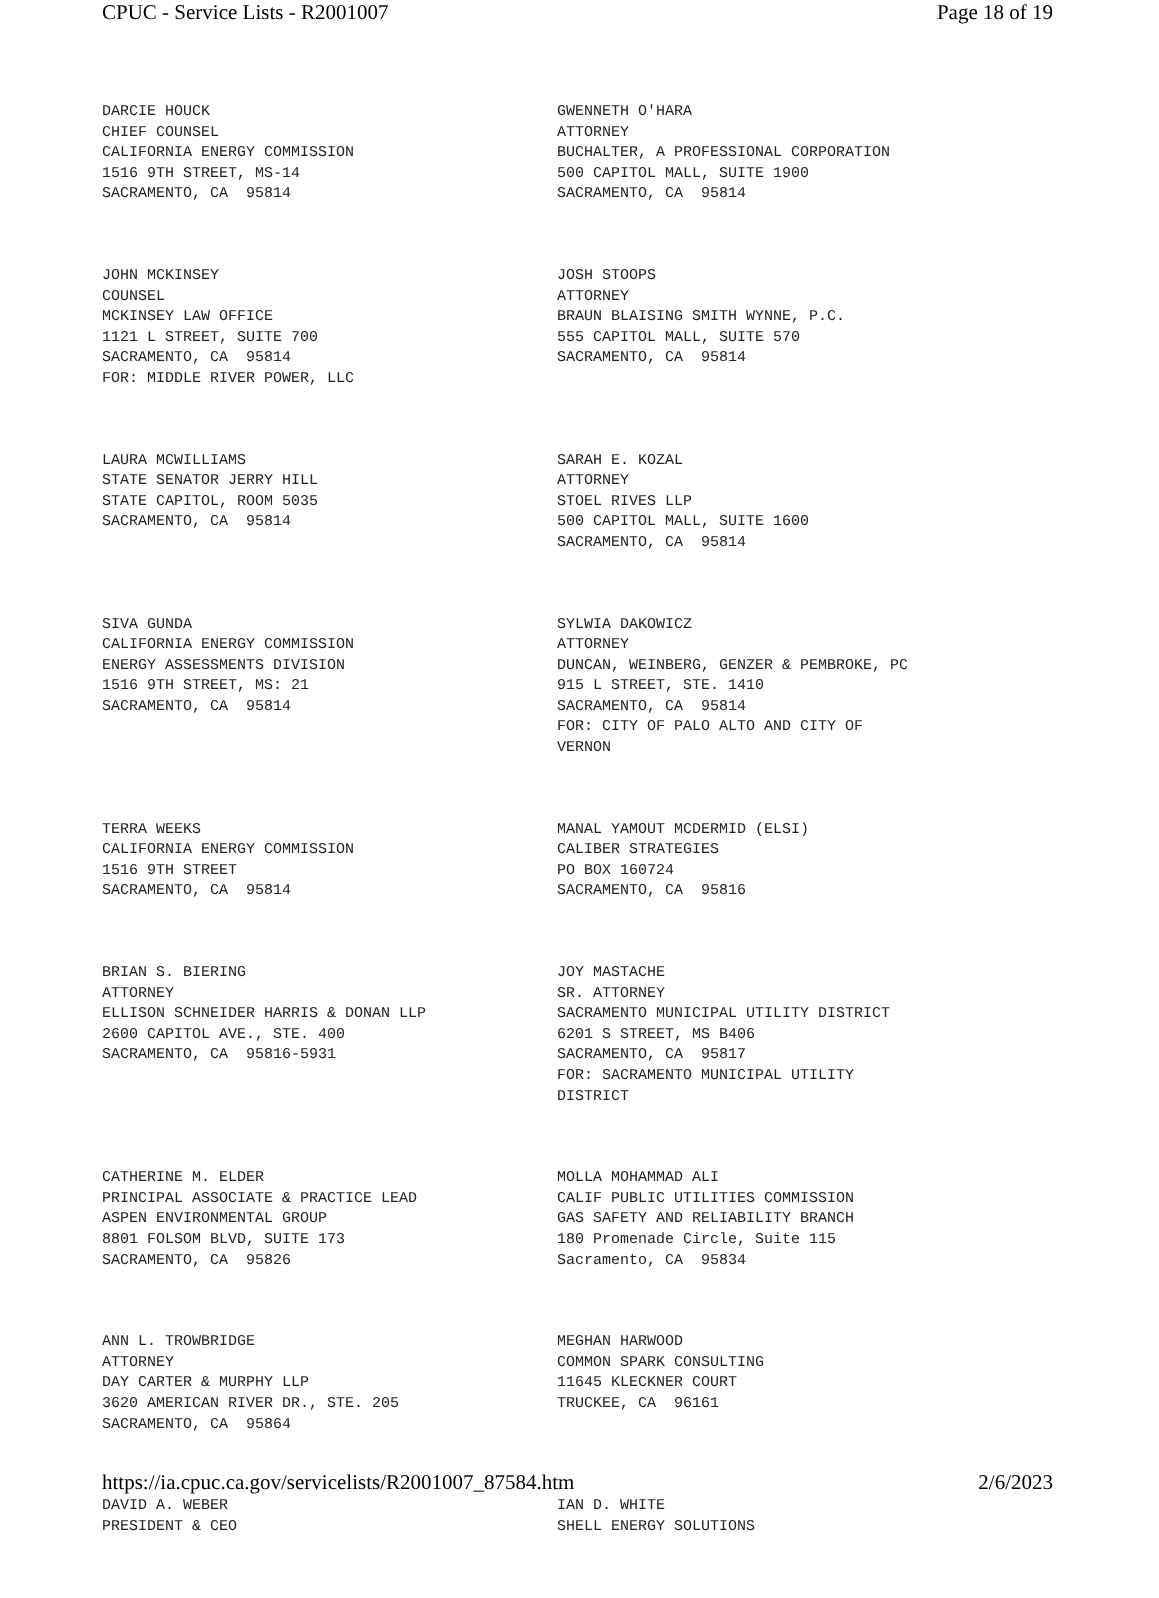CPUC - Service Lists - R2001007 Page 18 of 19
| DARCIE HOUCK CHIEF COUNSEL CALIFORNIA ENERGY COMMISSION 1516 9TH STREET, MS-14 SACRAMENTO, CA 95814 | GWENNETH O'HARA ATTORNEY BUCHALTER, A PROFESSIONAL CORPORATION 500 CAPITOL MALL, SUITE 1900 SACRAMENTO, CA 95814 |
| JOHN MCKINSEY COUNSEL MCKINSEY LAW OFFICE 1121 L STREET, SUITE 700 SACRAMENTO, CA 95814 FOR: MIDDLE RIVER POWER, LLC | JOSH STOOPS ATTORNEY BRAUN BLAISING SMITH WYNNE, P.C. 555 CAPITOL MALL, SUITE 570 SACRAMENTO, CA 95814 |
| LAURA MCWILLIAMS STATE SENATOR JERRY HILL STATE CAPITOL, ROOM 5035 SACRAMENTO, CA 95814 | SARAH E. KOZAL ATTORNEY STOEL RIVES LLP 500 CAPITOL MALL, SUITE 1600 SACRAMENTO, CA 95814 |
| SIVA GUNDA CALIFORNIA ENERGY COMMISSION ENERGY ASSESSMENTS DIVISION 1516 9TH STREET, MS: 21 SACRAMENTO, CA 95814 | SYLWIA DAKOWICZ ATTORNEY DUNCAN, WEINBERG, GENZER & PEMBROKE, PC 915 L STREET, STE. 1410 SACRAMENTO, CA 95814 FOR: CITY OF PALO ALTO AND CITY OF VERNON |
| TERRA WEEKS CALIFORNIA ENERGY COMMISSION 1516 9TH STREET SACRAMENTO, CA 95814 | MANAL YAMOUT MCDERMID (ELSI) CALIBER STRATEGIES PO BOX 160724 SACRAMENTO, CA 95816 |
| BRIAN S. BIERING ATTORNEY ELLISON SCHNEIDER HARRIS & DONAN LLP 2600 CAPITOL AVE., STE. 400 SACRAMENTO, CA 95816-5931 | JOY MASTACHE SR. ATTORNEY SACRAMENTO MUNICIPAL UTILITY DISTRICT 6201 S STREET, MS B406 SACRAMENTO, CA 95817 FOR: SACRAMENTO MUNICIPAL UTILITY DISTRICT |
| CATHERINE M. ELDER PRINCIPAL ASSOCIATE & PRACTICE LEAD ASPEN ENVIRONMENTAL GROUP 8801 FOLSOM BLVD, SUITE 173 SACRAMENTO, CA 95826 | MOLLA MOHAMMAD ALI CALIF PUBLIC UTILITIES COMMISSION GAS SAFETY AND RELIABILITY BRANCH 180 Promenade Circle, Suite 115 Sacramento, CA 95834 |
| ANN L. TROWBRIDGE ATTORNEY DAY CARTER & MURPHY LLP 3620 AMERICAN RIVER DR., STE. 205 SACRAMENTO, CA 95864 | MEGHAN HARWOOD COMMON SPARK CONSULTING 11645 KLECKNER COURT TRUCKEE, CA 96161 |
| DAVID A. WEBER PRESIDENT & CEO | IAN D. WHITE SHELL ENERGY SOLUTIONS |
https://ia.cpuc.ca.gov/servicelists/R2001007_87584.htm 2/6/2023